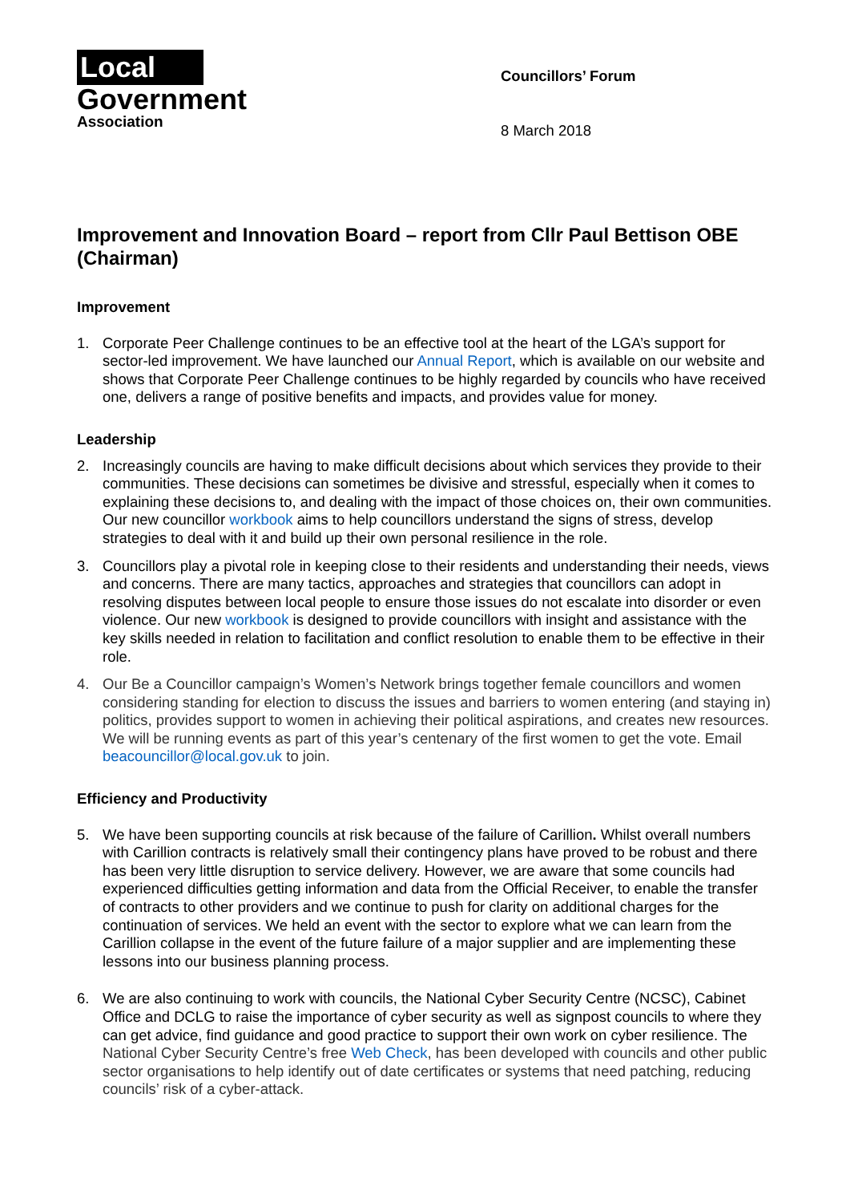Local
Government
Association
Councillors’ Forum
8 March 2018
Improvement and Innovation Board – report from Cllr Paul Bettison OBE (Chairman)
Improvement
1. Corporate Peer Challenge continues to be an effective tool at the heart of the LGA’s support for sector-led improvement. We have launched our Annual Report, which is available on our website and shows that Corporate Peer Challenge continues to be highly regarded by councils who have received one, delivers a range of positive benefits and impacts, and provides value for money.
Leadership
2. Increasingly councils are having to make difficult decisions about which services they provide to their communities. These decisions can sometimes be divisive and stressful, especially when it comes to explaining these decisions to, and dealing with the impact of those choices on, their own communities. Our new councillor workbook aims to help councillors understand the signs of stress, develop strategies to deal with it and build up their own personal resilience in the role.
3. Councillors play a pivotal role in keeping close to their residents and understanding their needs, views and concerns. There are many tactics, approaches and strategies that councillors can adopt in resolving disputes between local people to ensure those issues do not escalate into disorder or even violence. Our new workbook is designed to provide councillors with insight and assistance with the key skills needed in relation to facilitation and conflict resolution to enable them to be effective in their role.
4. Our Be a Councillor campaign’s Women’s Network brings together female councillors and women considering standing for election to discuss the issues and barriers to women entering (and staying in) politics, provides support to women in achieving their political aspirations, and creates new resources. We will be running events as part of this year’s centenary of the first women to get the vote. Email beacouncillor@local.gov.uk to join.
Efficiency and Productivity
5. We have been supporting councils at risk because of the failure of Carillion. Whilst overall numbers with Carillion contracts is relatively small their contingency plans have proved to be robust and there has been very little disruption to service delivery. However, we are aware that some councils had experienced difficulties getting information and data from the Official Receiver, to enable the transfer of contracts to other providers and we continue to push for clarity on additional charges for the continuation of services. We held an event with the sector to explore what we can learn from the Carillion collapse in the event of the future failure of a major supplier and are implementing these lessons into our business planning process.
6. We are also continuing to work with councils, the National Cyber Security Centre (NCSC), Cabinet Office and DCLG to raise the importance of cyber security as well as signpost councils to where they can get advice, find guidance and good practice to support their own work on cyber resilience. The National Cyber Security Centre’s free Web Check, has been developed with councils and other public sector organisations to help identify out of date certificates or systems that need patching, reducing councils’ risk of a cyber-attack.